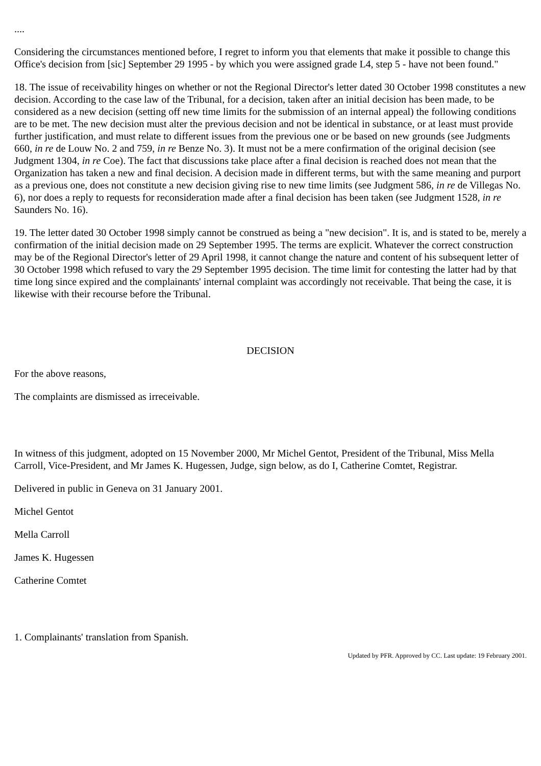....
Considering the circumstances mentioned before, I regret to inform you that elements that make it possible to change this Office's decision from [sic] September 29 1995 - by which you were assigned grade L4, step 5 - have not been found."
18. The issue of receivability hinges on whether or not the Regional Director's letter dated 30 October 1998 constitutes a new decision. According to the case law of the Tribunal, for a decision, taken after an initial decision has been made, to be considered as a new decision (setting off new time limits for the submission of an internal appeal) the following conditions are to be met. The new decision must alter the previous decision and not be identical in substance, or at least must provide further justification, and must relate to different issues from the previous one or be based on new grounds (see Judgments 660, in re de Louw No. 2 and 759, in re Benze No. 3). It must not be a mere confirmation of the original decision (see Judgment 1304, in re Coe). The fact that discussions take place after a final decision is reached does not mean that the Organization has taken a new and final decision. A decision made in different terms, but with the same meaning and purport as a previous one, does not constitute a new decision giving rise to new time limits (see Judgment 586, in re de Villegas No. 6), nor does a reply to requests for reconsideration made after a final decision has been taken (see Judgment 1528, in re Saunders No. 16).
19. The letter dated 30 October 1998 simply cannot be construed as being a "new decision". It is, and is stated to be, merely a confirmation of the initial decision made on 29 September 1995. The terms are explicit. Whatever the correct construction may be of the Regional Director's letter of 29 April 1998, it cannot change the nature and content of his subsequent letter of 30 October 1998 which refused to vary the 29 September 1995 decision. The time limit for contesting the latter had by that time long since expired and the complainants' internal complaint was accordingly not receivable. That being the case, it is likewise with their recourse before the Tribunal.
DECISION
For the above reasons,
The complaints are dismissed as irreceivable.
In witness of this judgment, adopted on 15 November 2000, Mr Michel Gentot, President of the Tribunal, Miss Mella Carroll, Vice-President, and Mr James K. Hugessen, Judge, sign below, as do I, Catherine Comtet, Registrar.
Delivered in public in Geneva on 31 January 2001.
Michel Gentot
Mella Carroll
James K. Hugessen
Catherine Comtet
1. Complainants' translation from Spanish.
Updated by PFR. Approved by CC. Last update: 19 February 2001.